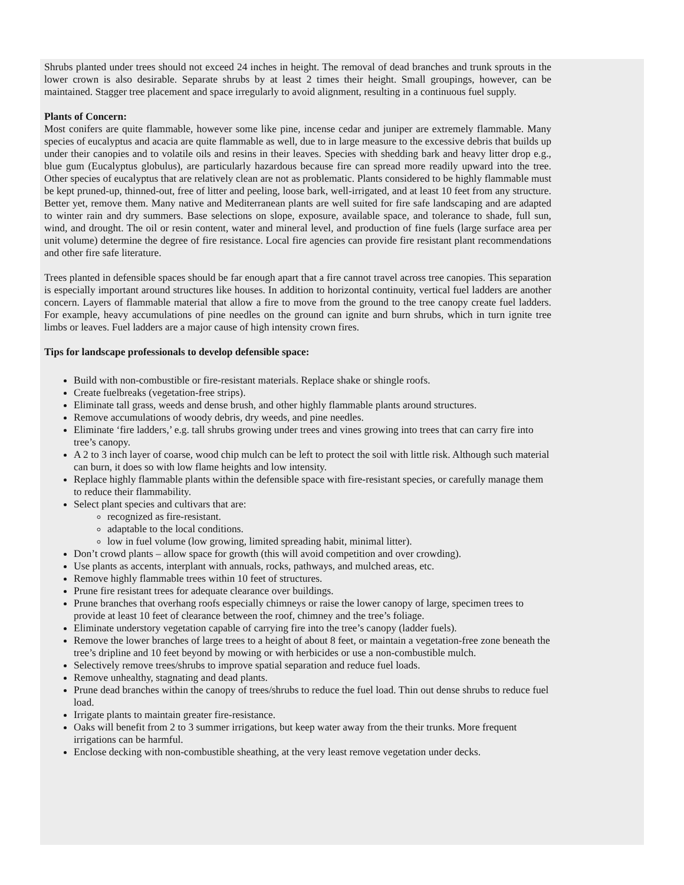Shrubs planted under trees should not exceed 24 inches in height. The removal of dead branches and trunk sprouts in the lower crown is also desirable. Separate shrubs by at least 2 times their height. Small groupings, however, can be maintained. Stagger tree placement and space irregularly to avoid alignment, resulting in a continuous fuel supply.
Plants of Concern:
Most conifers are quite flammable, however some like pine, incense cedar and juniper are extremely flammable. Many species of eucalyptus and acacia are quite flammable as well, due to in large measure to the excessive debris that builds up under their canopies and to volatile oils and resins in their leaves. Species with shedding bark and heavy litter drop e.g., blue gum (Eucalyptus globulus), are particularly hazardous because fire can spread more readily upward into the tree. Other species of eucalyptus that are relatively clean are not as problematic. Plants considered to be highly flammable must be kept pruned-up, thinned-out, free of litter and peeling, loose bark, well-irrigated, and at least 10 feet from any structure. Better yet, remove them. Many native and Mediterranean plants are well suited for fire safe landscaping and are adapted to winter rain and dry summers. Base selections on slope, exposure, available space, and tolerance to shade, full sun, wind, and drought. The oil or resin content, water and mineral level, and production of fine fuels (large surface area per unit volume) determine the degree of fire resistance. Local fire agencies can provide fire resistant plant recommendations and other fire safe literature.
Trees planted in defensible spaces should be far enough apart that a fire cannot travel across tree canopies. This separation is especially important around structures like houses. In addition to horizontal continuity, vertical fuel ladders are another concern. Layers of flammable material that allow a fire to move from the ground to the tree canopy create fuel ladders. For example, heavy accumulations of pine needles on the ground can ignite and burn shrubs, which in turn ignite tree limbs or leaves. Fuel ladders are a major cause of high intensity crown fires.
Tips for landscape professionals to develop defensible space:
Build with non-combustible or fire-resistant materials. Replace shake or shingle roofs.
Create fuelbreaks (vegetation-free strips).
Eliminate tall grass, weeds and dense brush, and other highly flammable plants around structures.
Remove accumulations of woody debris, dry weeds, and pine needles.
Eliminate ‘fire ladders,’ e.g. tall shrubs growing under trees and vines growing into trees that can carry fire into tree’s canopy.
A 2 to 3 inch layer of coarse, wood chip mulch can be left to protect the soil with little risk. Although such material can burn, it does so with low flame heights and low intensity.
Replace highly flammable plants within the defensible space with fire-resistant species, or carefully manage them to reduce their flammability.
Select plant species and cultivars that are:
recognized as fire-resistant.
adaptable to the local conditions.
low in fuel volume (low growing, limited spreading habit, minimal litter).
Don’t crowd plants – allow space for growth (this will avoid competition and over crowding).
Use plants as accents, interplant with annuals, rocks, pathways, and mulched areas, etc.
Remove highly flammable trees within 10 feet of structures.
Prune fire resistant trees for adequate clearance over buildings.
Prune branches that overhang roofs especially chimneys or raise the lower canopy of large, specimen trees to provide at least 10 feet of clearance between the roof, chimney and the tree’s foliage.
Eliminate understory vegetation capable of carrying fire into the tree’s canopy (ladder fuels).
Remove the lower branches of large trees to a height of about 8 feet, or maintain a vegetation-free zone beneath the tree’s dripline and 10 feet beyond by mowing or with herbicides or use a non-combustible mulch.
Selectively remove trees/shrubs to improve spatial separation and reduce fuel loads.
Remove unhealthy, stagnating and dead plants.
Prune dead branches within the canopy of trees/shrubs to reduce the fuel load. Thin out dense shrubs to reduce fuel load.
Irrigate plants to maintain greater fire-resistance.
Oaks will benefit from 2 to 3 summer irrigations, but keep water away from the their trunks. More frequent irrigations can be harmful.
Enclose decking with non-combustible sheathing, at the very least remove vegetation under decks.